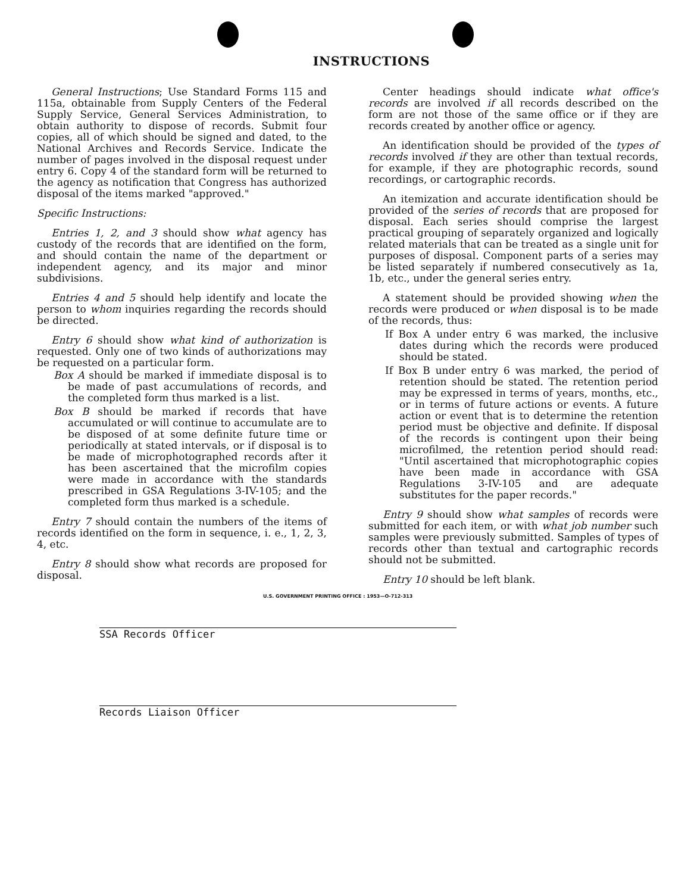INSTRUCTIONS
General Instructions; Use Standard Forms 115 and 115a, obtainable from Supply Centers of the Federal Supply Service, General Services Administration, to obtain authority to dispose of records. Submit four copies, all of which should be signed and dated, to the National Archives and Records Service. Indicate the number of pages involved in the disposal request under entry 6. Copy 4 of the standard form will be returned to the agency as notification that Congress has authorized disposal of the items marked "approved."
Specific Instructions:
Entries 1, 2, and 3 should show what agency has custody of the records that are identified on the form, and should contain the name of the department or independent agency, and its major and minor subdivisions.
Entries 4 and 5 should help identify and locate the person to whom inquiries regarding the records should be directed.
Entry 6 should show what kind of authorization is requested. Only one of two kinds of authorizations may be requested on a particular form.
Box A should be marked if immediate disposal is to be made of past accumulations of records, and the completed form thus marked is a list.
Box B should be marked if records that have accumulated or will continue to accumulate are to be disposed of at some definite future time or periodically at stated intervals, or if disposal is to be made of microphotographed records after it has been ascertained that the microfilm copies were made in accordance with the standards prescribed in GSA Regulations 3-IV-105; and the completed form thus marked is a schedule.
Entry 7 should contain the numbers of the items of records identified on the form in sequence, i. e., 1, 2, 3, 4, etc.
Entry 8 should show what records are proposed for disposal.
Center headings should indicate what office's records are involved if all records described on the form are not those of the same office or if they are records created by another office or agency.
An identification should be provided of the types of records involved if they are other than textual records, for example, if they are photographic records, sound recordings, or cartographic records.
An itemization and accurate identification should be provided of the series of records that are proposed for disposal. Each series should comprise the largest practical grouping of separately organized and logically related materials that can be treated as a single unit for purposes of disposal. Component parts of a series may be listed separately if numbered consecutively as 1a, 1b, etc., under the general series entry.
A statement should be provided showing when the records were produced or when disposal is to be made of the records, thus:
If Box A under entry 6 was marked, the inclusive dates during which the records were produced should be stated.
If Box B under entry 6 was marked, the period of retention should be stated. The retention period may be expressed in terms of years, months, etc., or in terms of future actions or events. A future action or event that is to determine the retention period must be objective and definite. If disposal of the records is contingent upon their being microfilmed, the retention period should read: "Until ascertained that microphotographic copies have been made in accordance with GSA Regulations 3-IV-105 and are adequate substitutes for the paper records."
Entry 9 should show what samples of records were submitted for each item, or with what job number such samples were previously submitted. Samples of types of records other than textual and cartographic records should not be submitted.
Entry 10 should be left blank.
U.S. GOVERNMENT PRINTING OFFICE : 1953—O-712-313
SSA Records Officer
Records Liaison Officer